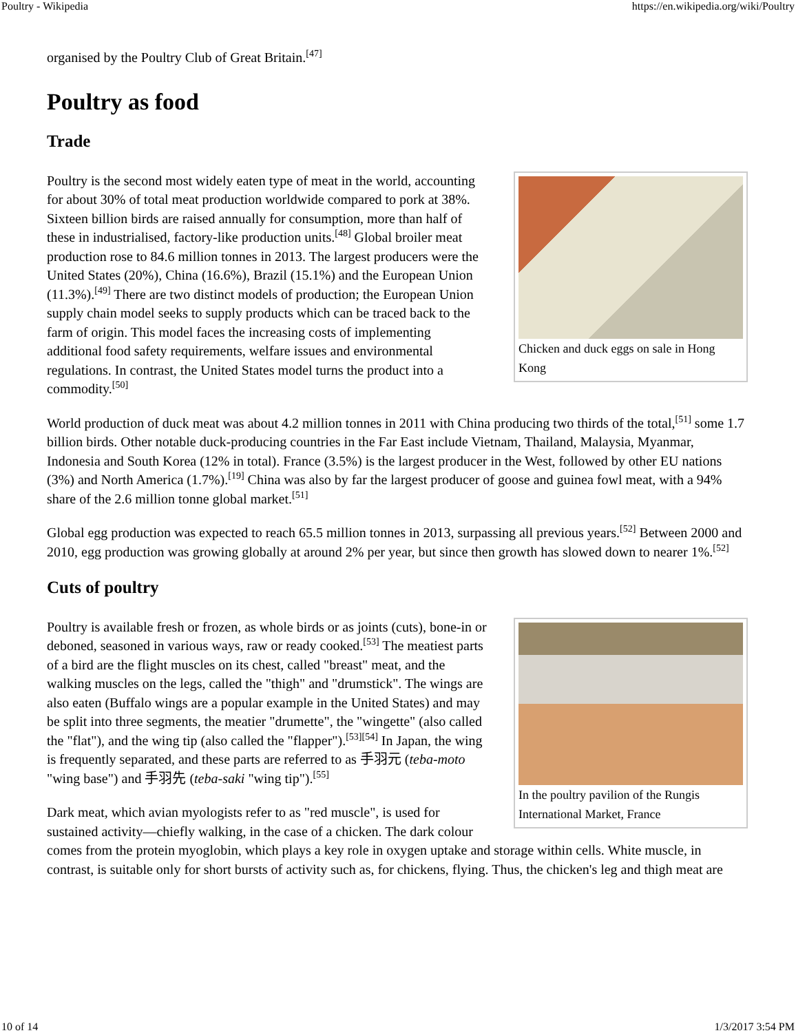Poultry - Wikipedia https://en.wikipedia.org/wiki/Poultry
organised by the Poultry Club of Great Britain.<sup>[47]</sup>
Poultry as food
Trade
Chicken and duck eggs on sale in Hong Kong
Poultry is the second most widely eaten type of meat in the world, accounting for about 30% of total meat production worldwide compared to pork at 38%. Sixteen billion birds are raised annually for consumption, more than half of these in industrialised, factory-like production units.<sup>[48]</sup> Global broiler meat production rose to 84.6 million tonnes in 2013. The largest producers were the United States (20%), China (16.6%), Brazil (15.1%) and the European Union (11.3%).<sup>[49]</sup> There are two distinct models of production; the European Union supply chain model seeks to supply products which can be traced back to the farm of origin. This model faces the increasing costs of implementing additional food safety requirements, welfare issues and environmental regulations. In contrast, the United States model turns the product into a commodity.<sup>[50]</sup>
World production of duck meat was about 4.2 million tonnes in 2011 with China producing two thirds of the total,<sup>[51]</sup> some 1.7 billion birds. Other notable duck-producing countries in the Far East include Vietnam, Thailand, Malaysia, Myanmar, Indonesia and South Korea (12% in total). France (3.5%) is the largest producer in the West, followed by other EU nations (3%) and North America (1.7%).<sup>[19]</sup> China was also by far the largest producer of goose and guinea fowl meat, with a 94% share of the 2.6 million tonne global market.<sup>[51]</sup>
Global egg production was expected to reach 65.5 million tonnes in 2013, surpassing all previous years.<sup>[52]</sup> Between 2000 and 2010, egg production was growing globally at around 2% per year, but since then growth has slowed down to nearer 1%.<sup>[52]</sup>
Cuts of poultry
In the poultry pavilion of the Rungis International Market, France
Poultry is available fresh or frozen, as whole birds or as joints (cuts), bone-in or deboned, seasoned in various ways, raw or ready cooked.<sup>[53]</sup> The meatiest parts of a bird are the flight muscles on its chest, called "breast" meat, and the walking muscles on the legs, called the "thigh" and "drumstick". The wings are also eaten (Buffalo wings are a popular example in the United States) and may be split into three segments, the meatier "drumette", the "wingette" (also called the "flat"), and the wing tip (also called the "flapper").<sup>[53][54]</sup> In Japan, the wing is frequently separated, and these parts are referred to as 手羽元 (teba-moto "wing base") and 手羽先 (teba-saki "wing tip").<sup>[55]</sup>
Dark meat, which avian myologists refer to as "red muscle", is used for sustained activity—chiefly walking, in the case of a chicken. The dark colour comes from the protein myoglobin, which plays a key role in oxygen uptake and storage within cells. White muscle, in contrast, is suitable only for short bursts of activity such as, for chickens, flying. Thus, the chicken's leg and thigh meat are
10 of 14 1/3/2017 3:54 PM